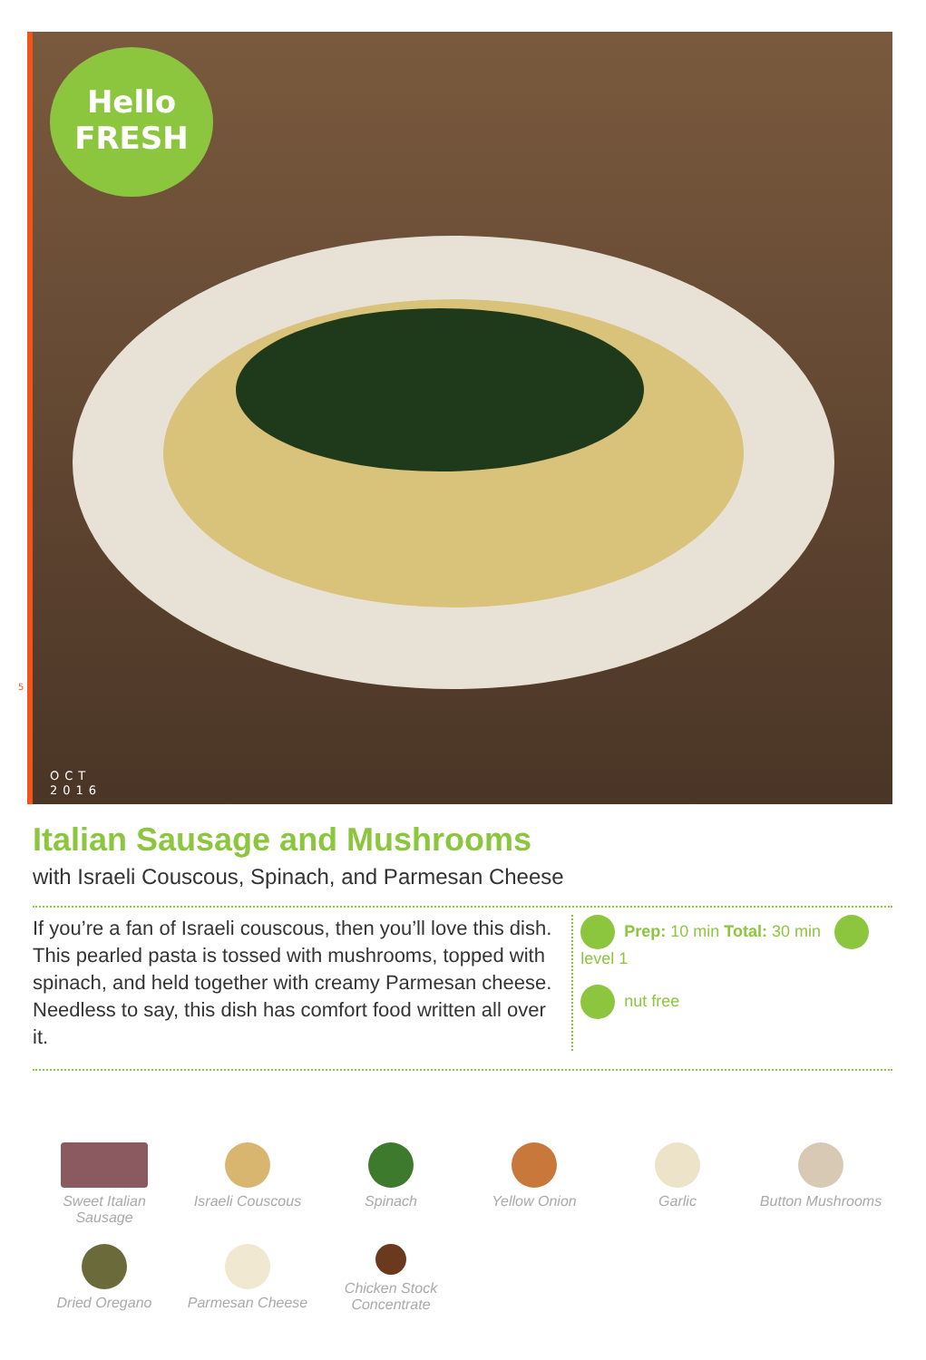Hello
FRESH
5
OCT
2016
Italian Sausage and Mushrooms
with Israeli Couscous, Spinach, and Parmesan Cheese
If you’re a fan of Israeli couscous, then you’ll love this dish. This pearled pasta is tossed with mushrooms, topped with spinach, and held together with creamy Parmesan cheese. Needless to say, this dish has comfort food written all over it.
Prep: 10 min Total: 30 min level 1
nut free
Sweet Italian Sausage
Israeli Couscous
Spinach
Yellow Onion
Garlic
Button Mushrooms
Dried Oregano
Parmesan Cheese
Chicken Stock Concentrate